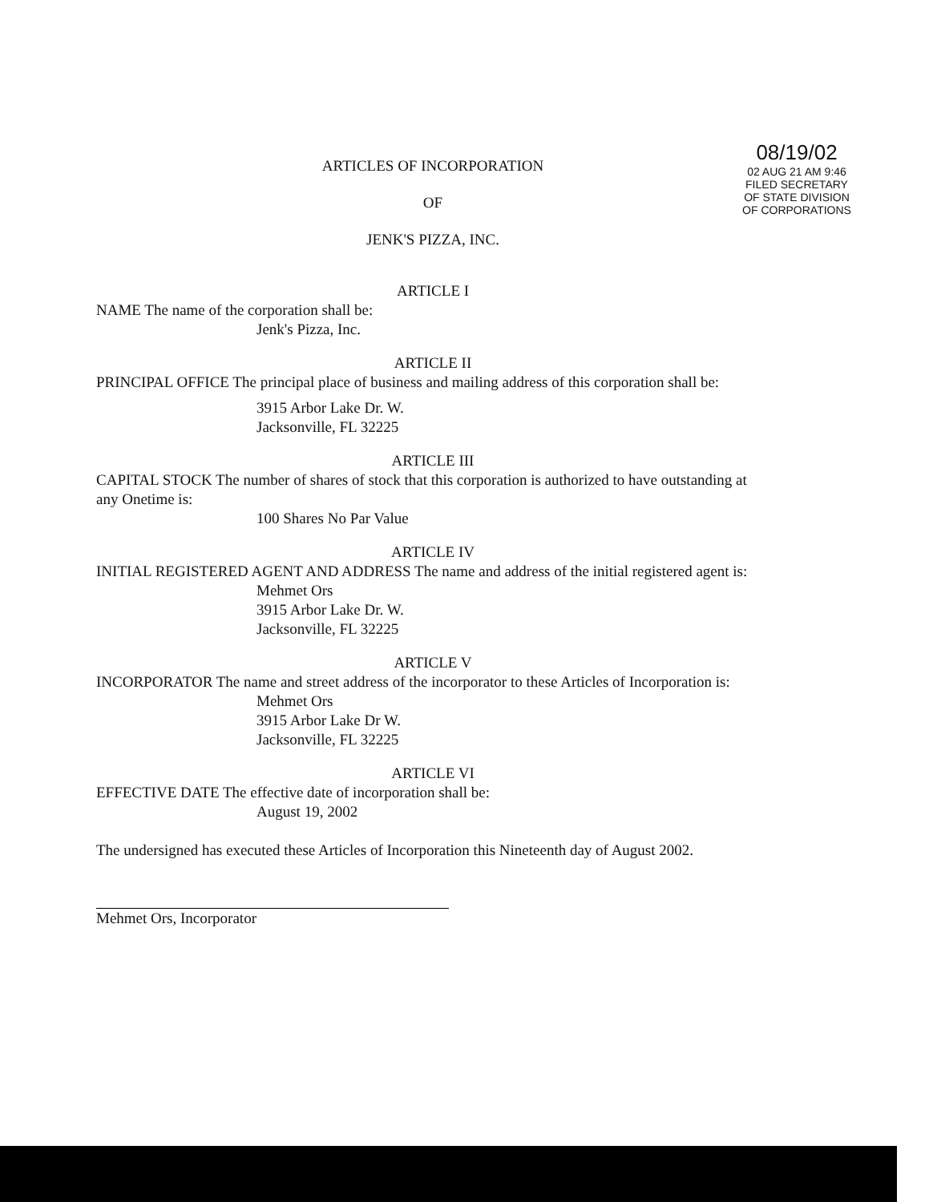08/19/02
02 AUG 21 AM 9:46
FILED SECRETARY OF STATE DIVISION OF CORPORATIONS
ARTICLES OF INCORPORATION
OF
JENK'S PIZZA, INC.
ARTICLE I
NAME The name of the corporation shall be:
Jenk's Pizza, Inc.
ARTICLE II
PRINCIPAL OFFICE The principal place of business and mailing address of this corporation shall be:
3915 Arbor Lake Dr. W.
Jacksonville, FL 32225
ARTICLE III
CAPITAL STOCK The number of shares of stock that this corporation is authorized to have outstanding at any Onetime is:
100 Shares No Par Value
ARTICLE IV
INITIAL REGISTERED AGENT AND ADDRESS The name and address of the initial registered agent is:
Mehmet Ors
3915 Arbor Lake Dr. W.
Jacksonville, FL 32225
ARTICLE V
INCORPORATOR The name and street address of the incorporator to these Articles of Incorporation is:
Mehmet Ors
3915 Arbor Lake Dr W.
Jacksonville, FL 32225
ARTICLE VI
EFFECTIVE DATE The effective date of incorporation shall be:
August 19, 2002
The undersigned has executed these Articles of Incorporation this Nineteenth day of August 2002.
Mehmet Ors, Incorporator